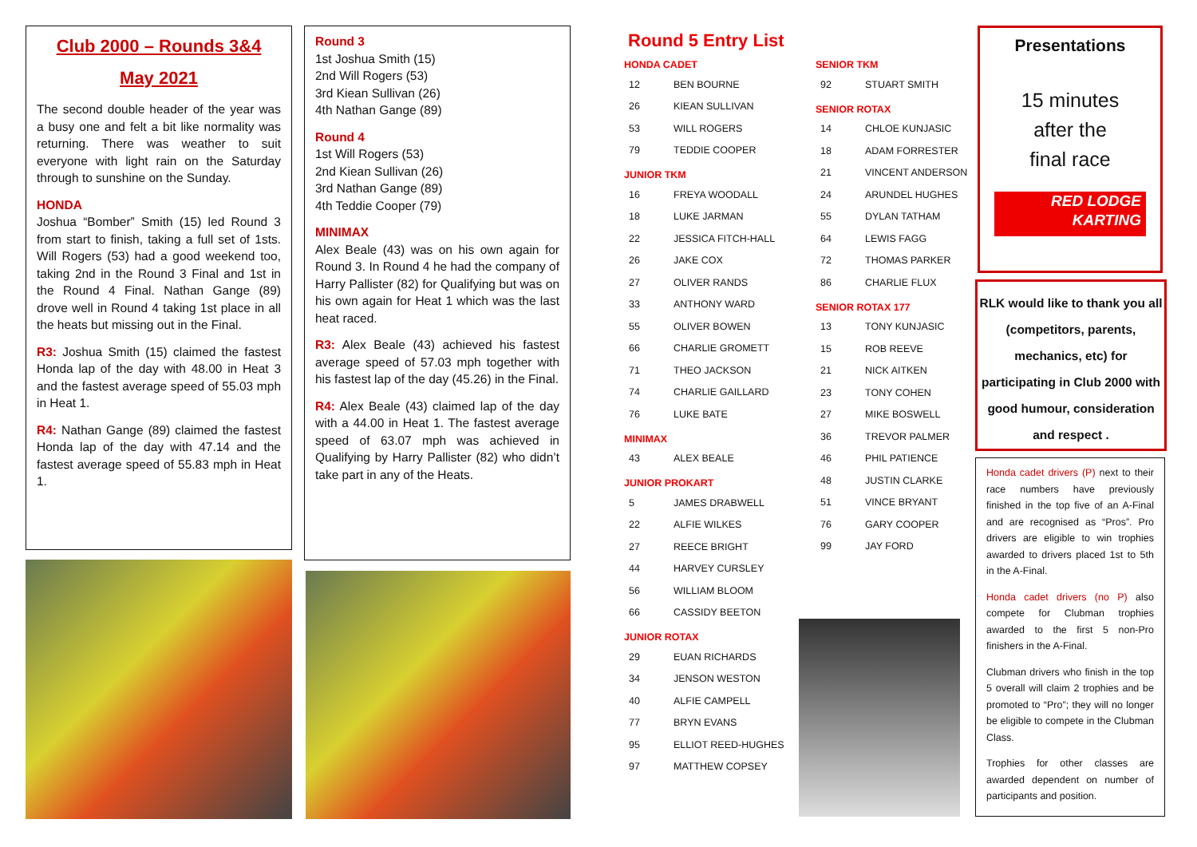Club 2000 – Rounds 3&4
May 2021
The second double header of the year was a busy one and felt a bit like normality was returning. There was weather to suit everyone with light rain on the Saturday through to sunshine on the Sunday.
HONDA
Joshua “Bomber” Smith (15) led Round 3 from start to finish, taking a full set of 1sts. Will Rogers (53) had a good weekend too, taking 2nd in the Round 3 Final and 1st in the Round 4 Final. Nathan Gange (89) drove well in Round 4 taking 1st place in all the heats but missing out in the Final.
R3: Joshua Smith (15) claimed the fastest Honda lap of the day with 48.00 in Heat 3 and the fastest average speed of 55.03 mph in Heat 1.
R4: Nathan Gange (89) claimed the fastest Honda lap of the day with 47.14 and the fastest average speed of 55.83 mph in Heat 1.
Round 3
1st Joshua Smith (15)
2nd Will Rogers (53)
3rd Kiean Sullivan (26)
4th Nathan Gange (89)
Round 4
1st Will Rogers (53)
2nd Kiean Sullivan (26)
3rd Nathan Gange (89)
4th Teddie Cooper (79)
MINIMAX
Alex Beale (43) was on his own again for Round 3. In Round 4 he had the company of Harry Pallister (82) for Qualifying but was on his own again for Heat 1 which was the last heat raced.
R3: Alex Beale (43) achieved his fastest average speed of 57.03 mph together with his fastest lap of the day (45.26) in the Final.
R4: Alex Beale (43) claimed lap of the day with a 44.00 in Heat 1. The fastest average speed of 63.07 mph was achieved in Qualifying by Harry Pallister (82) who didn’t take part in any of the Heats.
Round 5 Entry List
HONDA CADET
| 12 | BEN BOURNE |
| 26 | KIEAN SULLIVAN |
| 53 | WILL ROGERS |
| 79 | TEDDIE COOPER |
JUNIOR TKM
| 16 | FREYA WOODALL |
| 18 | LUKE JARMAN |
| 22 | JESSICA FITCH-HALL |
| 26 | JAKE COX |
| 27 | OLIVER RANDS |
| 33 | ANTHONY WARD |
| 55 | OLIVER BOWEN |
| 66 | CHARLIE GROMETT |
| 71 | THEO JACKSON |
| 74 | CHARLIE GAILLARD |
| 76 | LUKE BATE |
MINIMAX
| 43 | ALEX BEALE |
JUNIOR PROKART
| 5 | JAMES DRABWELL |
| 22 | ALFIE WILKES |
| 27 | REECE BRIGHT |
| 44 | HARVEY CURSLEY |
| 56 | WILLIAM BLOOM |
| 66 | CASSIDY BEETON |
JUNIOR ROTAX
| 29 | EUAN RICHARDS |
| 34 | JENSON WESTON |
| 40 | ALFIE CAMPELL |
| 77 | BRYN EVANS |
| 95 | ELLIOT REED-HUGHES |
| 97 | MATTHEW COPSEY |
SENIOR TKM
| 92 | STUART SMITH |
SENIOR ROTAX
| 14 | CHLOE KUNJASIC |
| 18 | ADAM FORRESTER |
| 21 | VINCENT ANDERSON |
| 24 | ARUNDEL HUGHES |
| 55 | DYLAN TATHAM |
| 64 | LEWIS FAGG |
| 72 | THOMAS PARKER |
| 86 | CHARLIE FLUX |
SENIOR ROTAX 177
| 13 | TONY KUNJASIC |
| 15 | ROB REEVE |
| 21 | NICK AITKEN |
| 23 | TONY COHEN |
| 27 | MIKE BOSWELL |
| 36 | TREVOR PALMER |
| 46 | PHIL PATIENCE |
| 48 | JUSTIN CLARKE |
| 51 | VINCE BRYANT |
| 76 | GARY COOPER |
| 99 | JAY FORD |
Presentations
15 minutes
after the
final race
RED LODGE
KARTING
RLK would like to thank you all (competitors, parents, mechanics, etc) for participating in Club 2000 with good humour, consideration and respect .
Honda cadet drivers (P) next to their race numbers have previously finished in the top five of an A-Final and are recognised as “Pros”. Pro drivers are eligible to win trophies awarded to drivers placed 1st to 5th in the A-Final.
Honda cadet drivers (no P) also compete for Clubman trophies awarded to the first 5 non-Pro finishers in the A-Final.
Clubman drivers who finish in the top 5 overall will claim 2 trophies and be promoted to “Pro”; they will no longer be eligible to compete in the Clubman Class.
Trophies for other classes are awarded dependent on number of participants and position.